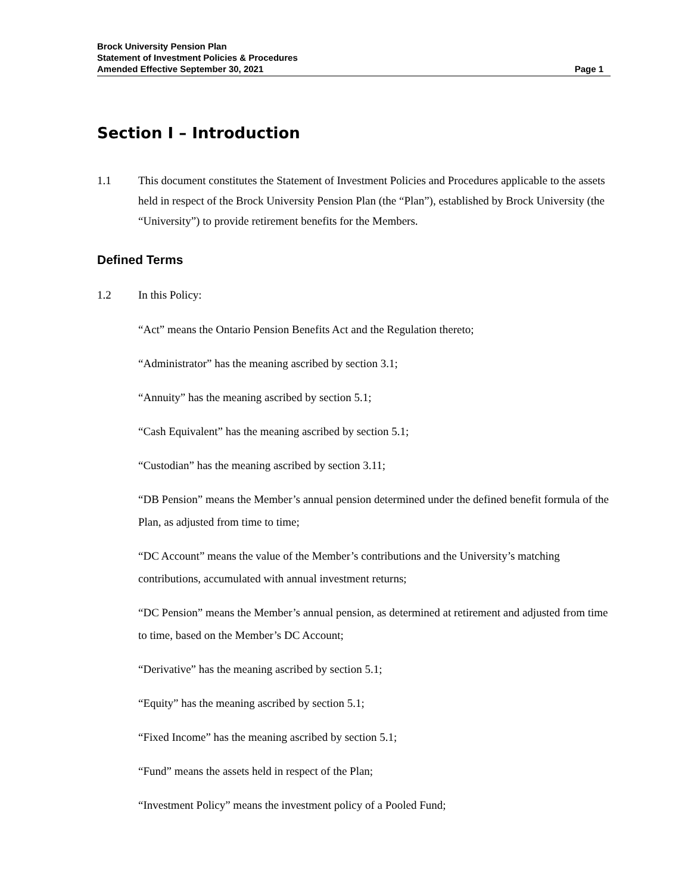Brock University Pension Plan
Statement of Investment Policies & Procedures
Amended Effective September 30, 2021 Page 1
Section I – Introduction
1.1 This document constitutes the Statement of Investment Policies and Procedures applicable to the assets held in respect of the Brock University Pension Plan (the “Plan”), established by Brock University (the “University”) to provide retirement benefits for the Members.
Defined Terms
1.2 In this Policy:
“Act” means the Ontario Pension Benefits Act and the Regulation thereto;
“Administrator” has the meaning ascribed by section 3.1;
“Annuity” has the meaning ascribed by section 5.1;
“Cash Equivalent” has the meaning ascribed by section 5.1;
“Custodian” has the meaning ascribed by section 3.11;
“DB Pension” means the Member’s annual pension determined under the defined benefit formula of the Plan, as adjusted from time to time;
“DC Account” means the value of the Member’s contributions and the University’s matching contributions, accumulated with annual investment returns;
“DC Pension” means the Member’s annual pension, as determined at retirement and adjusted from time to time, based on the Member’s DC Account;
“Derivative” has the meaning ascribed by section 5.1;
“Equity” has the meaning ascribed by section 5.1;
“Fixed Income” has the meaning ascribed by section 5.1;
“Fund” means the assets held in respect of the Plan;
“Investment Policy” means the investment policy of a Pooled Fund;